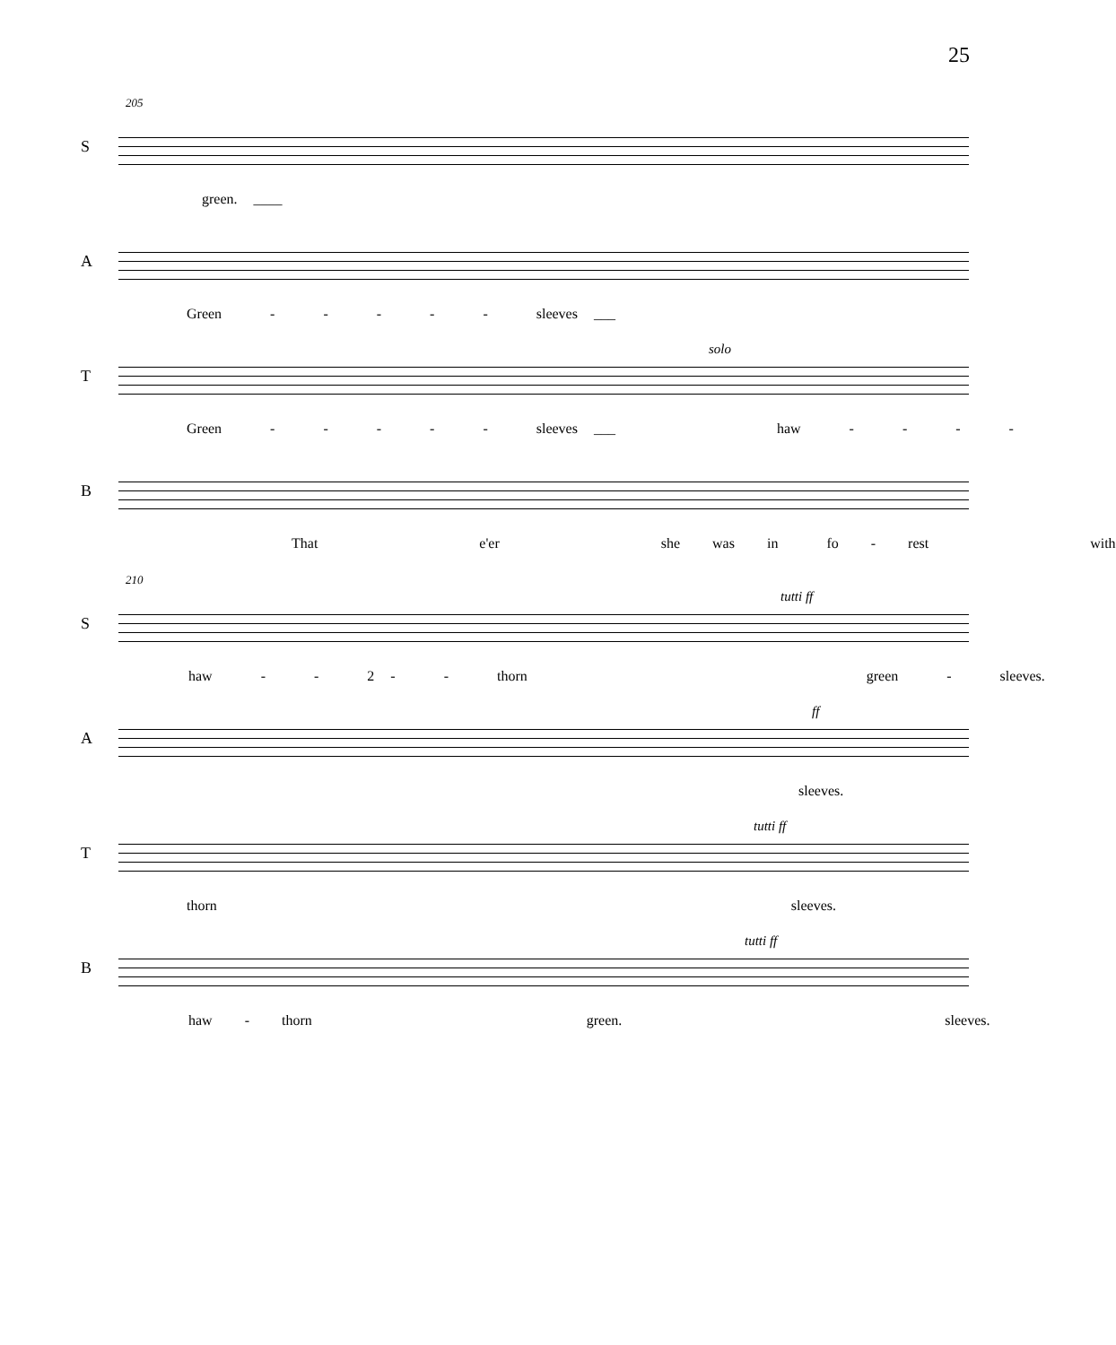25
205
S
green. ____
A
Green - - - - - sleeves ___
T
solo
Green - - - - - sleeves ___ haw - - - -
B
That e'er she was in fo - rest with
210
S
tutti ff
haw - - 2 - - thorn green - sleeves.
A
ff
sleeves.
T
tutti ff
thorn sleeves.
B
tutti ff
haw - thorn green. sleeves.